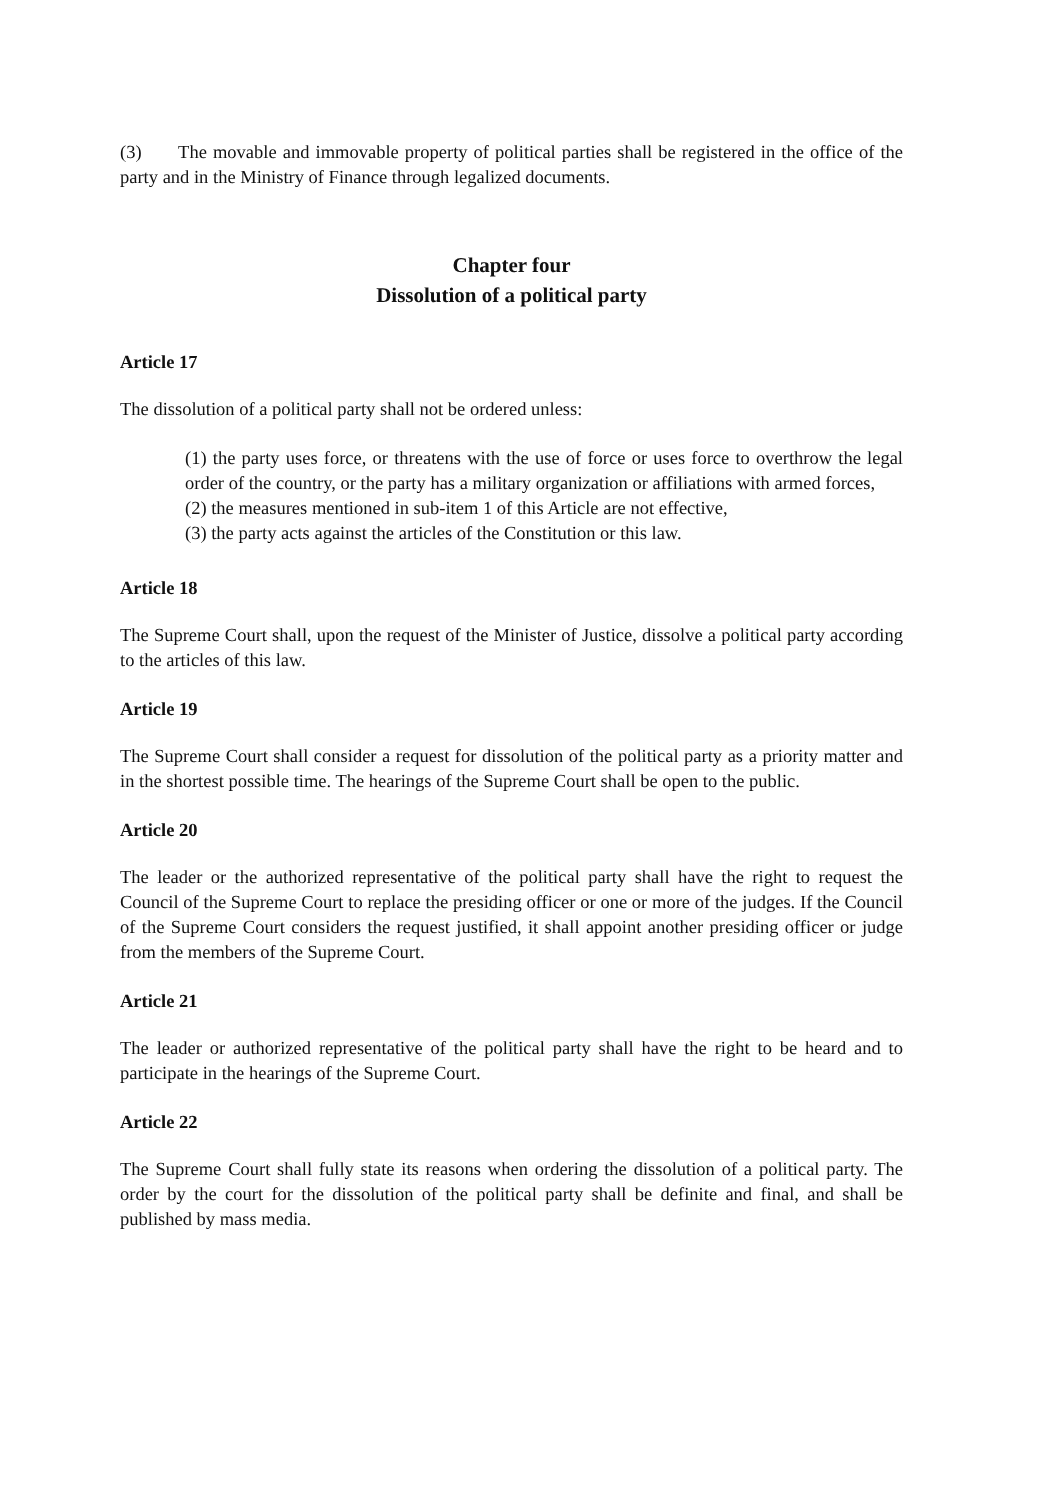(3) The movable and immovable property of political parties shall be registered in the office of the party and in the Ministry of Finance through legalized documents.
Chapter four
Dissolution of a political party
Article 17
The dissolution of a political party shall not be ordered unless:
(1) the party uses force, or threatens with the use of force or uses force to overthrow the legal order of the country, or the party has a military organization or affiliations with armed forces,
(2) the measures mentioned in sub-item 1 of this Article are not effective,
(3) the party acts against the articles of the Constitution or this law.
Article 18
The Supreme Court shall, upon the request of the Minister of Justice, dissolve a political party according to the articles of this law.
Article 19
The Supreme Court shall consider a request for dissolution of the political party as a priority matter and in the shortest possible time. The hearings of the Supreme Court shall be open to the public.
Article 20
The leader or the authorized representative of the political party shall have the right to request the Council of the Supreme Court to replace the presiding officer or one or more of the judges. If the Council of the Supreme Court considers the request justified, it shall appoint another presiding officer or judge from the members of the Supreme Court.
Article 21
The leader or authorized representative of the political party shall have the right to be heard and to participate in the hearings of the Supreme Court.
Article 22
The Supreme Court shall fully state its reasons when ordering the dissolution of a political party. The order by the court for the dissolution of the political party shall be definite and final, and shall be published by mass media.